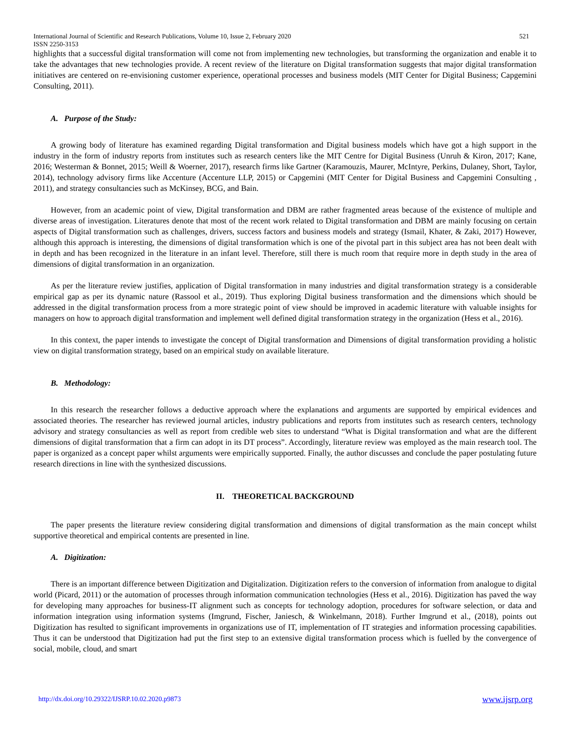International Journal of Scientific and Research Publications, Volume 10, Issue 2, February 2020
ISSN 2250-3153 521
highlights that a successful digital transformation will come not from implementing new technologies, but transforming the organization and enable it to take the advantages that new technologies provide. A recent review of the literature on Digital transformation suggests that major digital transformation initiatives are centered on re-envisioning customer experience, operational processes and business models (MIT Center for Digital Business; Capgemini Consulting, 2011).
A. Purpose of the Study:
A growing body of literature has examined regarding Digital transformation and Digital business models which have got a high support in the industry in the form of industry reports from institutes such as research centers like the MIT Centre for Digital Business (Unruh & Kiron, 2017; Kane, 2016; Westerman & Bonnet, 2015; Weill & Woerner, 2017), research firms like Gartner (Karamouzis, Maurer, McIntyre, Perkins, Dulaney, Short, Taylor, 2014), technology advisory firms like Accenture (Accenture LLP, 2015) or Capgemini (MIT Center for Digital Business and Capgemini Consulting , 2011), and strategy consultancies such as McKinsey, BCG, and Bain.
However, from an academic point of view, Digital transformation and DBM are rather fragmented areas because of the existence of multiple and diverse areas of investigation. Literatures denote that most of the recent work related to Digital transformation and DBM are mainly focusing on certain aspects of Digital transformation such as challenges, drivers, success factors and business models and strategy (Ismail, Khater, & Zaki, 2017) However, although this approach is interesting, the dimensions of digital transformation which is one of the pivotal part in this subject area has not been dealt with in depth and has been recognized in the literature in an infant level. Therefore, still there is much room that require more in depth study in the area of dimensions of digital transformation in an organization.
As per the literature review justifies, application of Digital transformation in many industries and digital transformation strategy is a considerable empirical gap as per its dynamic nature (Rassool et al., 2019). Thus exploring Digital business transformation and the dimensions which should be addressed in the digital transformation process from a more strategic point of view should be improved in academic literature with valuable insights for managers on how to approach digital transformation and implement well defined digital transformation strategy in the organization (Hess et al., 2016).
In this context, the paper intends to investigate the concept of Digital transformation and Dimensions of digital transformation providing a holistic view on digital transformation strategy, based on an empirical study on available literature.
B. Methodology:
In this research the researcher follows a deductive approach where the explanations and arguments are supported by empirical evidences and associated theories. The researcher has reviewed journal articles, industry publications and reports from institutes such as research centers, technology advisory and strategy consultancies as well as report from credible web sites to understand “What is Digital transformation and what are the different dimensions of digital transformation that a firm can adopt in its DT process”. Accordingly, literature review was employed as the main research tool. The paper is organized as a concept paper whilst arguments were empirically supported. Finally, the author discusses and conclude the paper postulating future research directions in line with the synthesized discussions.
II. THEORETICAL BACKGROUND
The paper presents the literature review considering digital transformation and dimensions of digital transformation as the main concept whilst supportive theoretical and empirical contents are presented in line.
A. Digitization:
There is an important difference between Digitization and Digitalization. Digitization refers to the conversion of information from analogue to digital world (Picard, 2011) or the automation of processes through information communication technologies (Hess et al., 2016). Digitization has paved the way for developing many approaches for business-IT alignment such as concepts for technology adoption, procedures for software selection, or data and information integration using information systems (Imgrund, Fischer, Janiesch, & Winkelmann, 2018). Further Imgrund et al., (2018), points out Digitization has resulted to significant improvements in organizations use of IT, implementation of IT strategies and information processing capabilities. Thus it can be understood that Digitization had put the first step to an extensive digital transformation process which is fuelled by the convergence of social, mobile, cloud, and smart
http://dx.doi.org/10.29322/IJSRP.10.02.2020.p9873 www.ijsrp.org